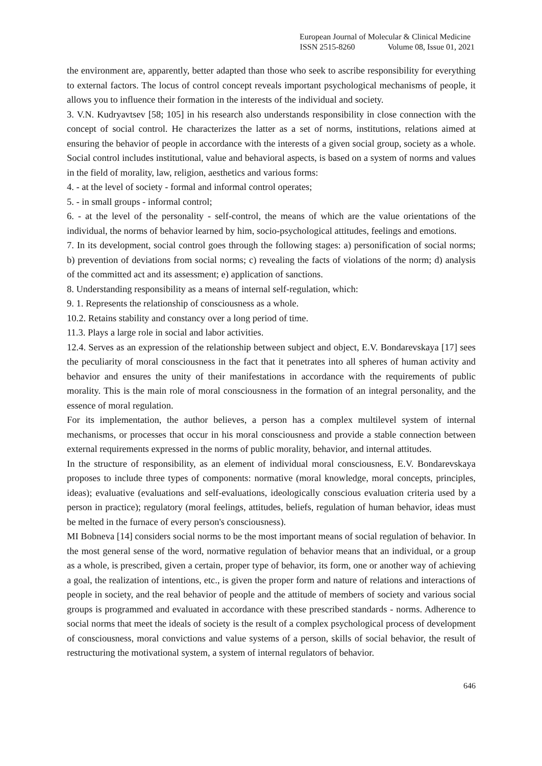European Journal of Molecular & Clinical Medicine
ISSN 2515-8260 Volume 08, Issue 01, 2021
the environment are, apparently, better adapted than those who seek to ascribe responsibility for everything to external factors. The locus of control concept reveals important psychological mechanisms of people, it allows you to influence their formation in the interests of the individual and society.
3. V.N. Kudryavtsev [58; 105] in his research also understands responsibility in close connection with the concept of social control. He characterizes the latter as a set of norms, institutions, relations aimed at ensuring the behavior of people in accordance with the interests of a given social group, society as a whole. Social control includes institutional, value and behavioral aspects, is based on a system of norms and values in the field of morality, law, religion, aesthetics and various forms:
4. - at the level of society - formal and informal control operates;
5. - in small groups - informal control;
6. - at the level of the personality - self-control, the means of which are the value orientations of the individual, the norms of behavior learned by him, socio-psychological attitudes, feelings and emotions.
7. In its development, social control goes through the following stages: a) personification of social norms; b) prevention of deviations from social norms; c) revealing the facts of violations of the norm; d) analysis of the committed act and its assessment; e) application of sanctions.
8. Understanding responsibility as a means of internal self-regulation, which:
9. 1. Represents the relationship of consciousness as a whole.
10.2. Retains stability and constancy over a long period of time.
11.3. Plays a large role in social and labor activities.
12.4. Serves as an expression of the relationship between subject and object, E.V. Bondarevskaya [17] sees the peculiarity of moral consciousness in the fact that it penetrates into all spheres of human activity and behavior and ensures the unity of their manifestations in accordance with the requirements of public morality. This is the main role of moral consciousness in the formation of an integral personality, and the essence of moral regulation.
For its implementation, the author believes, a person has a complex multilevel system of internal mechanisms, or processes that occur in his moral consciousness and provide a stable connection between external requirements expressed in the norms of public morality, behavior, and internal attitudes.
In the structure of responsibility, as an element of individual moral consciousness, E.V. Bondarevskaya proposes to include three types of components: normative (moral knowledge, moral concepts, principles, ideas); evaluative (evaluations and self-evaluations, ideologically conscious evaluation criteria used by a person in practice); regulatory (moral feelings, attitudes, beliefs, regulation of human behavior, ideas must be melted in the furnace of every person's consciousness).
MI Bobneva [14] considers social norms to be the most important means of social regulation of behavior. In the most general sense of the word, normative regulation of behavior means that an individual, or a group as a whole, is prescribed, given a certain, proper type of behavior, its form, one or another way of achieving a goal, the realization of intentions, etc., is given the proper form and nature of relations and interactions of people in society, and the real behavior of people and the attitude of members of society and various social groups is programmed and evaluated in accordance with these prescribed standards - norms. Adherence to social norms that meet the ideals of society is the result of a complex psychological process of development of consciousness, moral convictions and value systems of a person, skills of social behavior, the result of restructuring the motivational system, a system of internal regulators of behavior.
646